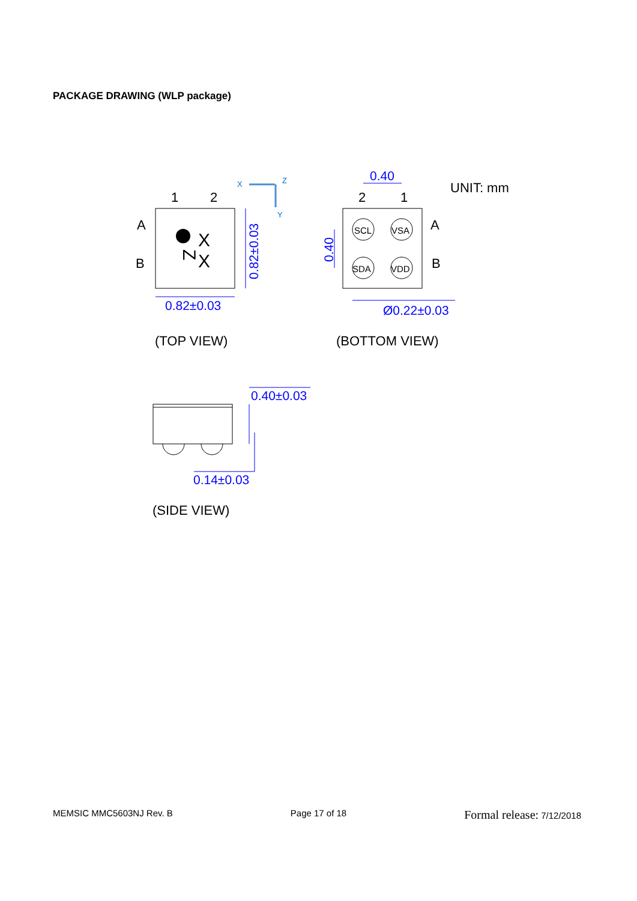PACKAGE DRAWING (WLP package)
1
2
A
B
2
1
A
B
UNIT: mm
(TOP VIEW)
(BOTTOM VIEW)
(SIDE VIEW)
X
X
SCL
VSA
SDA
VDD
Z
0.82±0.03
0.40
Ø0.22±0.03
0.40±0.03
0.14±0.03
0.82±0.03
0.40
X
Z
Y
MEMSIC MMC5603NJ Rev. B Page 17 of 18 Formal release: 7/12/2018